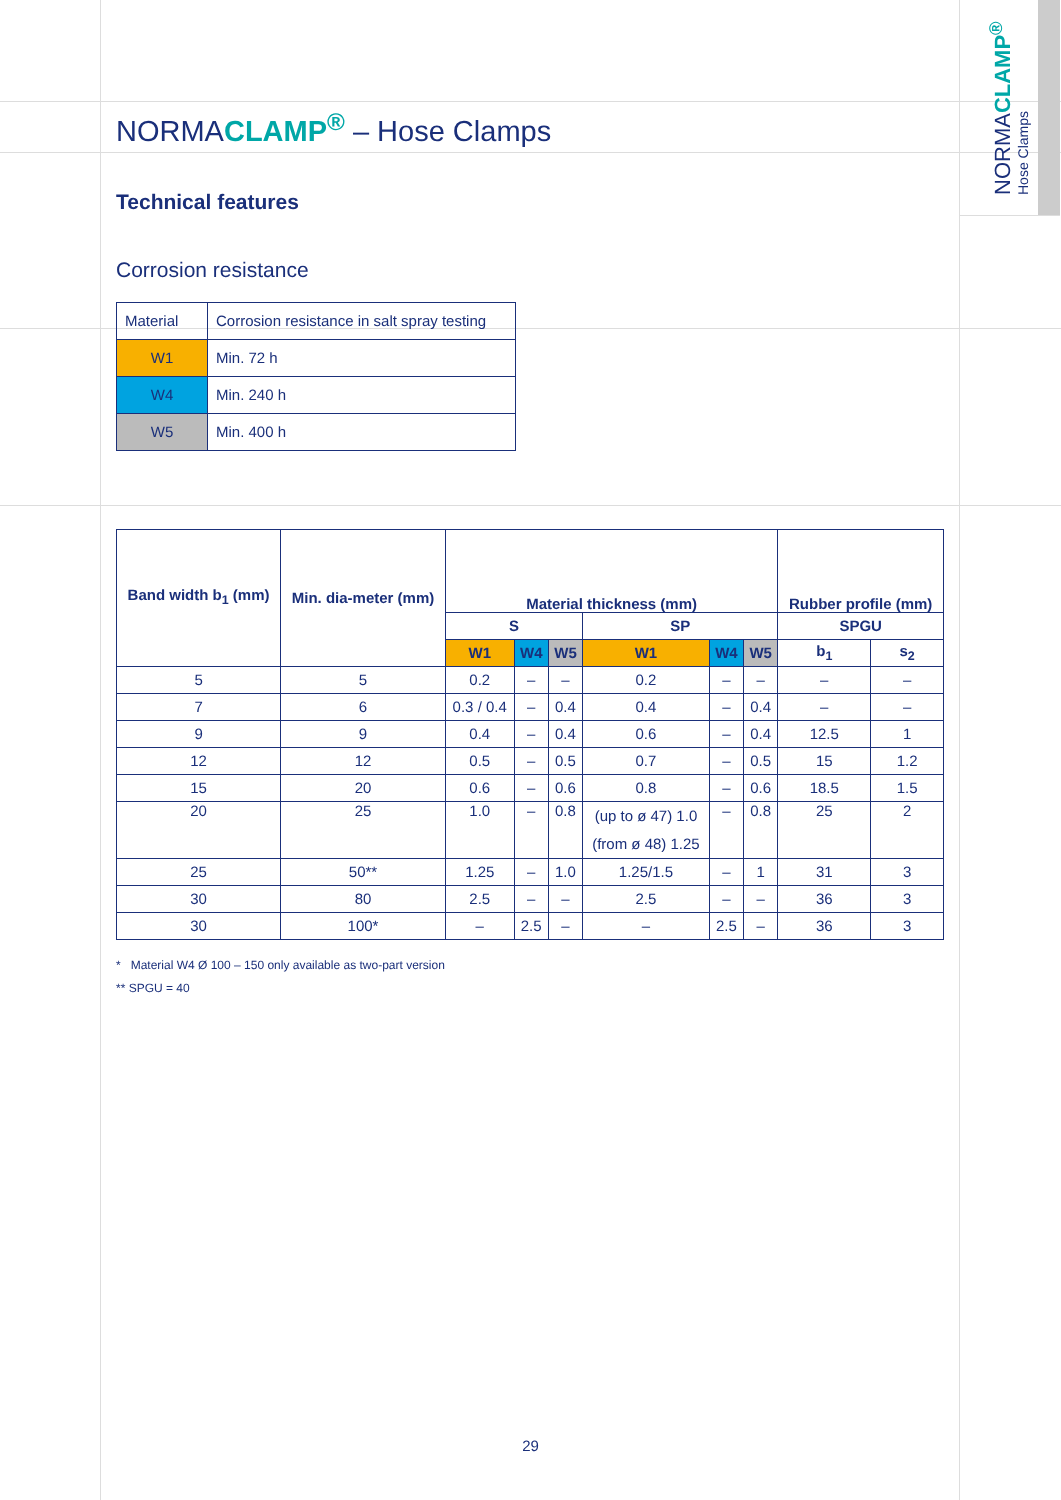NORMACLAMP<sup>®</sup> Hose Clamps
NORMACLAMP<sup>®</sup> – Hose Clamps
Technical features
Corrosion resistance
| Material | Corrosion resistance in salt spray testing |
| W1 | Min. 72 h |
| W4 | Min. 240 h |
| W5 | Min. 400 h |
| Band width b<sub>1</sub> (mm) | Min. dia-meter (mm) | Material thickness (mm) | | | | | | Rubber profile (mm) | |
| --- | --- | --- | --- | --- | --- | --- | --- | --- | --- |
| | | S | | | SP | | | SPGU | |
| | | W1 | W4 | W5 | W1 | W4 | W5 | b<sub>1</sub> | s<sub>2</sub> |
| 5 | 5 | 0.2 | – | – | 0.2 | – | – | – | – |
| 7 | 6 | 0.3 / 0.4 | – | 0.4 | 0.4 | – | 0.4 | – | – |
| 9 | 9 | 0.4 | – | 0.4 | 0.6 | – | 0.4 | 12.5 | 1 |
| 12 | 12 | 0.5 | – | 0.5 | 0.7 | – | 0.5 | 15 | 1.2 |
| 15 | 20 | 0.6 | – | 0.6 | 0.8 | – | 0.6 | 18.5 | 1.5 |
| 20 | 25 | 1.0 | – | 0.8 | (up to ø 47) 1.0 (from ø 48) 1.25 | – | 0.8 | 25 | 2 |
| 25 | 50** | 1.25 | – | 1.0 | 1.25/1.5 | – | 1 | 31 | 3 |
| 30 | 80 | 2.5 | – | – | 2.5 | – | – | 36 | 3 |
| 30 | 100* | – | 2.5 | – | – | 2.5 | – | 36 | 3 |
* Material W4 Ø 100 – 150 only available as two-part version
** SPGU = 40
29